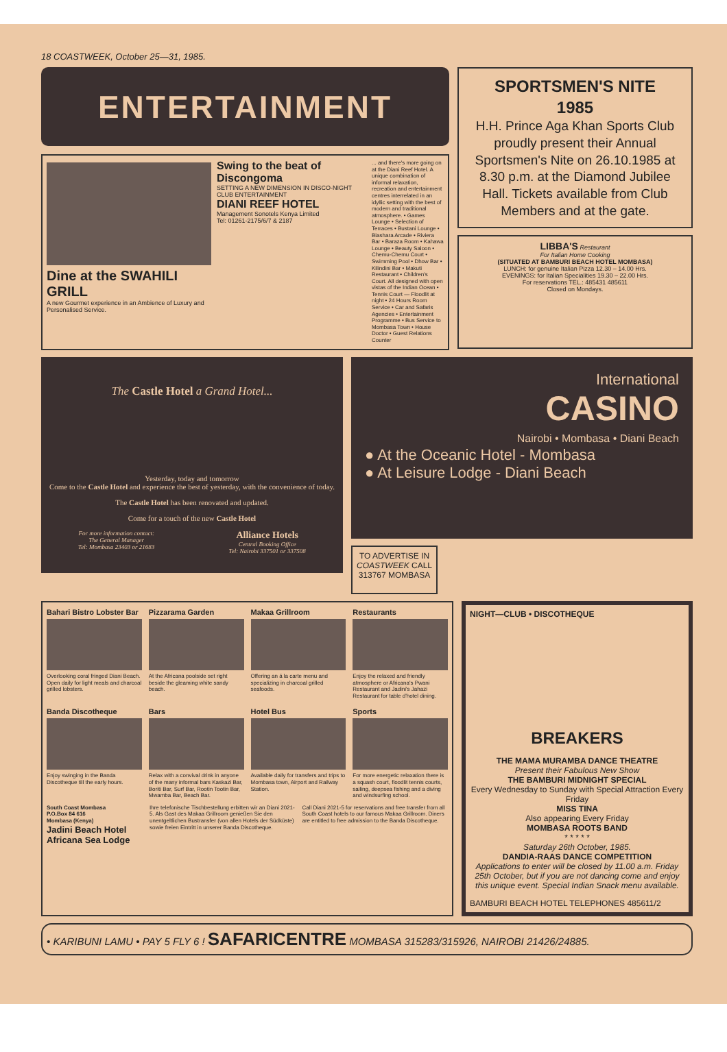18 COASTWEEK, October 25—31, 1985.
ENTERTAINMENT
Dine at the SWAHILI GRILL
A new Gourmet experience in an Ambience of Luxury and Personalised Service.
Swing to the beat of Discongoma
SETTING A NEW DIMENSION IN DISCO-NIGHT CLUB ENTERTAINMENT
DIANI REEF HOTEL
Management Sonotels Kenya Limited
Tel: 01261-2175/6/7 & 2187
... and there's more going on at the Diani Reef Hotel. A unique combination of informal relaxation, recreation and entertainment centres interrelated in an idyllic setting with the best of modern and traditional atmosphere. • Games Lounge • Selection of Terraces • Bustani Lounge • Biashara Arcade • Riviera Bar • Baraza Room • Kahawa Lounge • Beauty Saloon • Chemu-Chemu Court • Swimming Pool • Dhow Bar • Kilindini Bar • Makuti Restaurant • Children's Court. All designed with open vistas of the Indian Ocean • Tennis Court — Floodlit at night • 24 Hours Room Service • Car and Safaris Agencies • Entertainment Programme • Bus Service to Mombasa Town • House Doctor • Guest Relations Counter
SPORTSMEN'S NITE
1985
H.H. Prince Aga Khan Sports Club proudly present their Annual Sportsmen's Nite on 26.10.1985 at 8.30 p.m. at the Diamond Jubilee Hall. Tickets available from Club Members and at the gate.
LIBBA'S Restaurant
For Italian Home Cooking
(SITUATED AT BAMBURI BEACH HOTEL MOMBASA)
LUNCH: for genuine Italian Pizza 12.30 – 14.00 Hrs.
EVENINGS: for Italian Specialities 19.30 – 22.00 Hrs.
For reservations TEL.: 485431 485611
Closed on Mondays.
The Castle Hotel a Grand Hotel...
Yesterday, today and tomorrow
Come to the Castle Hotel and experience the best of yesterday, with the convenience of today.
The Castle Hotel has been renovated and updated.
Come for a touch of the new Castle Hotel
For more information contact:
The General Manager
Tel: Mombasa 23403 or 21683 Alliance Hotels
Central Booking Office
Tel: Nairobi 337501 or 337508
International
CASINO
Nairobi • Mombasa • Diani Beach
● At the Oceanic Hotel - Mombasa
● At Leisure Lodge - Diani Beach
TO ADVERTISE IN
COASTWEEK CALL
313767 MOMBASA
Bahari Bistro Lobster Bar
Overlooking coral fringed Diani Beach. Open daily for light meals and charcoal grilled lobsters.
Pizzarama Garden
At the Africana poolside set right beside the gleaming white sandy beach.
Makaa Grillroom
Offering an á la carte menu and specializing in charcoal grilled seafoods.
Restaurants
Enjoy the relaxed and friendly atmosphere or Africana's Pwani Restaurant and Jadini's Jahazi Restaurant for table d'hotel dining.
Banda Discotheque
Enjoy swinging in the Banda Discotheque till the early hours.
Bars
Relax with a convival drink in anyone of the many informal bars Kaskazi Bar, Boriti Bar, Surf Bar, Rootin Tootin Bar, Mwamba Bar, Beach Bar.
Hotel Bus
Available daily for transfers and trips to Mombasa town, Airport and Railway Station.
Sports
For more energetic relaxation there is a squash court, floodlit tennis courts, sailing, deepsea fishing and a diving and windsurfing school.
South Coast Mombasa
P.O.Box 84 616
Mombasa (Kenya)
Jadini Beach Hotel
Africana Sea Lodge
Ihre telefonische Tischbestellung erbitten wir an Diani 2021-5. Als Gast des Makaa Grillroom genießen Sie den unentgeltlichen Bustransfer (von allen Hotels der Südküste) sowie freien Eintritt in unserer Banda Discotheque. Call Diani 2021-5 for reservations and free transfer from all South Coast hotels to our famous Makaa Grillroom. Diners are entitled to free admission to the Banda Discotheque.
NIGHT—CLUB • DISCOTHEQUE
BREAKERS
THE MAMA MURAMBA DANCE THEATRE
Present their Fabulous New Show
THE BAMBURI MIDNIGHT SPECIAL
Every Wednesday to Sunday with Special Attraction Every Friday
MISS TINA
Also appearing Every Friday
MOMBASA ROOTS BAND
* * * * *
Saturday 26th October, 1985.
DANDIA-RAAS DANCE COMPETITION
Applications to enter will be closed by 11.00 a.m. Friday 25th October, but if you are not dancing come and enjoy this unique event. Special Indian Snack menu available.
BAMBURI BEACH HOTEL TELEPHONES 485611/2
• KARIBUNI LAMU • PAY 5 FLY 6 ! SAFARICENTRE MOMBASA 315283/315926, NAIROBI 21426/24885.